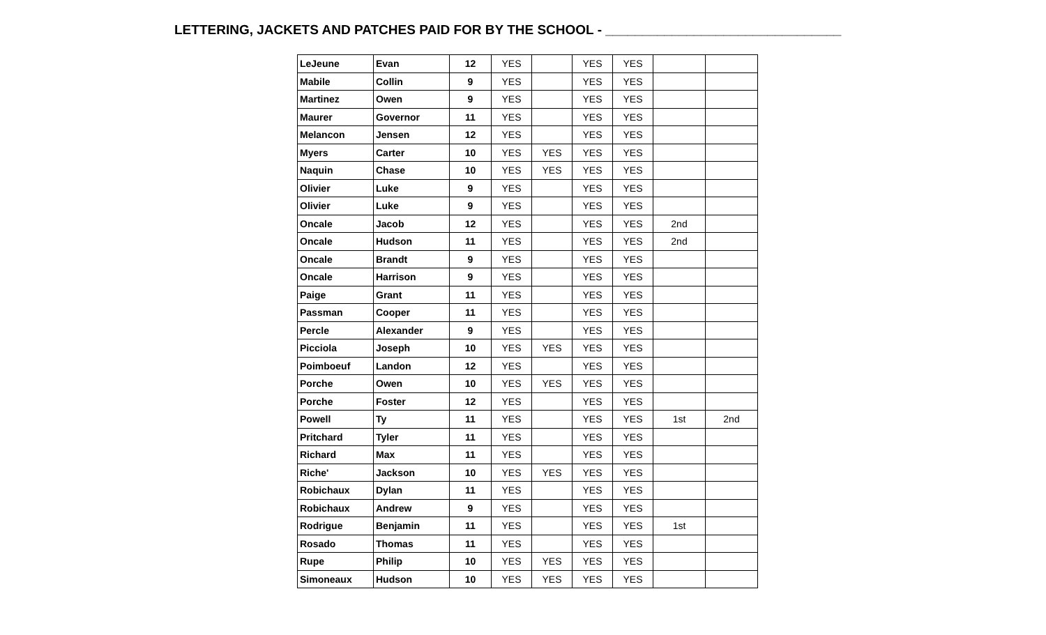LETTERING, JACKETS AND PATCHES PAID FOR BY THE SCHOOL - ________________________________
| LeJeune | Evan | 12 | YES | | YES | YES | | |
| Mabile | Collin | 9 | YES | | YES | YES | | |
| Martinez | Owen | 9 | YES | | YES | YES | | |
| Maurer | Governor | 11 | YES | | YES | YES | | |
| Melancon | Jensen | 12 | YES | | YES | YES | | |
| Myers | Carter | 10 | YES | YES | YES | YES | | |
| Naquin | Chase | 10 | YES | YES | YES | YES | | |
| Olivier | Luke | 9 | YES | | YES | YES | | |
| Olivier | Luke | 9 | YES | | YES | YES | | |
| Oncale | Jacob | 12 | YES | | YES | YES | 2nd | |
| Oncale | Hudson | 11 | YES | | YES | YES | 2nd | |
| Oncale | Brandt | 9 | YES | | YES | YES | | |
| Oncale | Harrison | 9 | YES | | YES | YES | | |
| Paige | Grant | 11 | YES | | YES | YES | | |
| Passman | Cooper | 11 | YES | | YES | YES | | |
| Percle | Alexander | 9 | YES | | YES | YES | | |
| Picciola | Joseph | 10 | YES | YES | YES | YES | | |
| Poimboeuf | Landon | 12 | YES | | YES | YES | | |
| Porche | Owen | 10 | YES | YES | YES | YES | | |
| Porche | Foster | 12 | YES | | YES | YES | | |
| Powell | Ty | 11 | YES | | YES | YES | 1st | 2nd |
| Pritchard | Tyler | 11 | YES | | YES | YES | | |
| Richard | Max | 11 | YES | | YES | YES | | |
| Riche' | Jackson | 10 | YES | YES | YES | YES | | |
| Robichaux | Dylan | 11 | YES | | YES | YES | | |
| Robichaux | Andrew | 9 | YES | | YES | YES | | |
| Rodrigue | Benjamin | 11 | YES | | YES | YES | 1st | |
| Rosado | Thomas | 11 | YES | | YES | YES | | |
| Rupe | Philip | 10 | YES | YES | YES | YES | | |
| Simoneaux | Hudson | 10 | YES | YES | YES | YES | | |